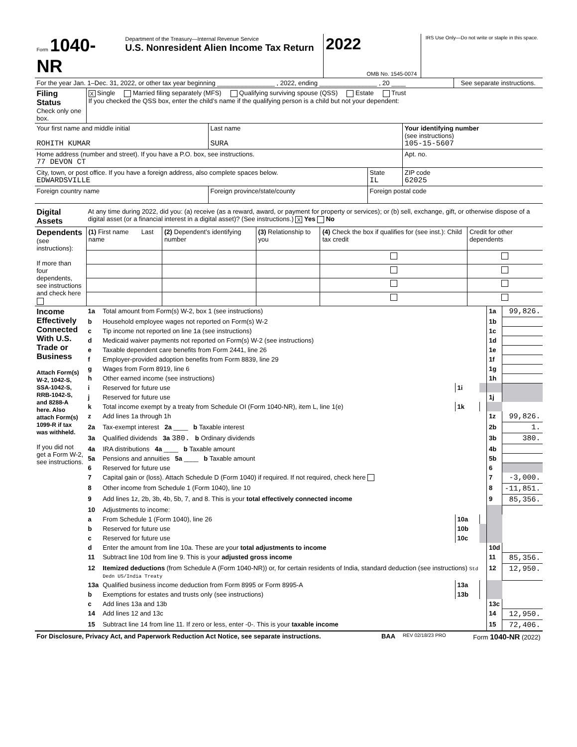| Form 1040-NR | Department of the Treasury—Internal Revenue Service U.S. Nonresident Alien Income Tax Return | 2022 | OMB No. 1545-0074 | IRS Use Only—Do not write or staple in this space. |
| For the year Jan. 1–Dec. 31, 2022, or other tax year beginning ________________ , 2022, ending ________________ , 20 ____ | See separate instructions. |
| Filing Status Check only one box. | X Single Married filing separately (MFS) Qualifying surviving spouse (QSS) Estate Trust If you checked the QSS box, enter the child’s name if the qualifying person is a child but not your dependent: |
| Your first name and middle initial ROHITH KUMAR | Last name SURA | | Your identifying number (see instructions) 105-15-5607 |
| Home address (number and street). If you have a P.O. box, see instructions. 77 DEVON CT | | | Apt. no. |
| City, town, or post office. If you have a foreign address, also complete spaces below. EDWARDSVILLE | | State IL | ZIP code 62025 |
| Foreign country name | Foreign province/state/county | Foreign postal code | |
| Digital Assets | At any time during 2022, did you: (a) receive (as a reward, award, or payment for property or services); or (b) sell, exchange, gift, or otherwise dispose of a digital asset (or a financial interest in a digital asset)? (See instructions.) X Yes No |
| Dependents (see instructions): If more than four dependents, see instructions and check here | (1) First name Last name | (2) Dependent’s identifying number | (3) Relationship to you | (4) Check the box if qualifies for (see inst.): Child tax credit | Credit for other dependents |
| Income Effectively Connected With U.S. Trade or Business Attach Form(s) W-2, 1042-S, SSA-1042-S, RRB-1042-S, and 8288-A here. Also attach Form(s) 1099-R if tax was withheld. If you did not get a Form W-2, see instructions. | 1a | Total amount from Form(s) W-2, box 1 (see instructions) | | | 1a | 99,826. |
| | b | Household employee wages not reported on Form(s) W-2 | | | 1b | |
| | c | Tip income not reported on line 1a (see instructions) | | | 1c | |
| | d | Medicaid waiver payments not reported on Form(s) W-2 (see instructions) | | | 1d | |
| | e | Taxable dependent care benefits from Form 2441, line 26 | | | 1e | |
| | f | Employer-provided adoption benefits from Form 8839, line 29 | | | 1f | |
| | g | Wages from Form 8919, line 6 | | | 1g | |
| | h | Other earned income (see instructions) | | | 1h | |
| | i | Reserved for future use | 1i | | | |
| | j | Reserved for future use | | | 1j | |
| | k | Total income exempt by a treaty from Schedule OI (Form 1040-NR), item L, line 1(e) | 1k | | | |
| | z | Add lines 1a through 1h | | | 1z | 99,826. |
| | 2a | Tax-exempt interest 2a ____ b Taxable interest | | | 2b | 1. |
| | 3a | Qualified dividends 3a 380. b Ordinary dividends | | | 3b | 380. |
| | 4a | IRA distributions 4a ____ b Taxable amount | | | 4b | |
| | 5a | Pensions and annuities 5a ____ b Taxable amount | | | 5b | |
| | 6 | Reserved for future use | | | 6 | |
| | 7 | Capital gain or (loss). Attach Schedule D (Form 1040) if required. If not required, check here | | | 7 | -3,000. |
| | 8 | Other income from Schedule 1 (Form 1040), line 10 | | | 8 | -11,851. |
| | 9 | Add lines 1z, 2b, 3b, 4b, 5b, 7, and 8. This is your total effectively connected income | | | 9 | 85,356. |
| | 10 | Adjustments to income: | | | | |
| | a | From Schedule 1 (Form 1040), line 26 | 10a | | | |
| | b | Reserved for future use | 10b | | | |
| | c | Reserved for future use | 10c | | | |
| | d | Enter the amount from line 10a. These are your total adjustments to income | | | 10d | |
| | 11 | Subtract line 10d from line 9. This is your adjusted gross income | | | 11 | 85,356. |
| | 12 | Itemized deductions (from Schedule A (Form 1040-NR)) or, for certain residents of India, standard deduction (see instructions) Std Dedn US/India Treaty | | | 12 | 12,950. |
| | 13a | Qualified business income deduction from Form 8995 or Form 8995-A | 13a | | | |
| | b | Exemptions for estates and trusts only (see instructions) | 13b | | | |
| | c | Add lines 13a and 13b | | | 13c | |
| | 14 | Add lines 12 and 13c | | | 14 | 12,950. |
| | 15 | Subtract line 14 from line 11. If zero or less, enter -0-. This is your taxable income | | | 15 | 72,406. |
| For Disclosure, Privacy Act, and Paperwork Reduction Act Notice, see separate instructions. | BAA | REV 02/18/23 PRO | Form 1040-NR (2022) |